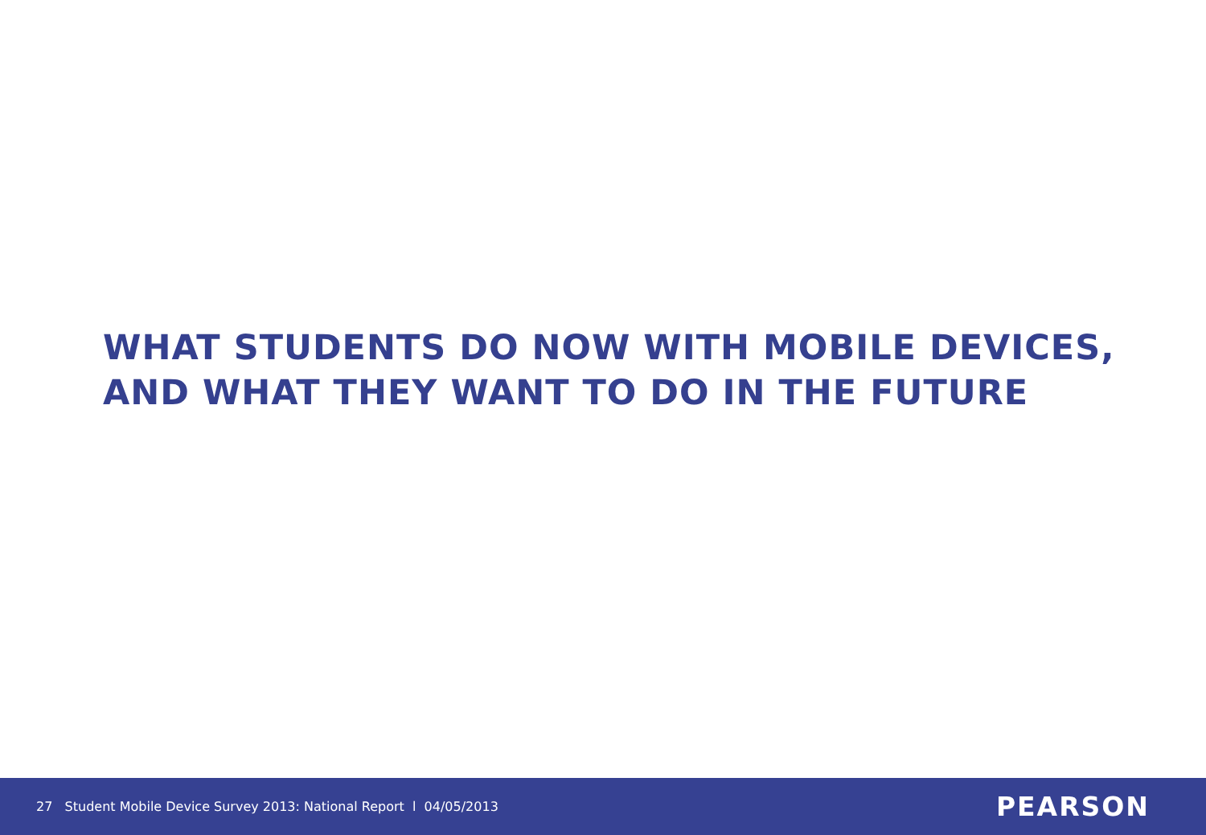WHAT STUDENTS DO NOW WITH MOBILE DEVICES, AND WHAT THEY WANT TO DO IN THE FUTURE
27 Student Mobile Device Survey 2013: National Report l 04/05/2013
PEARSON